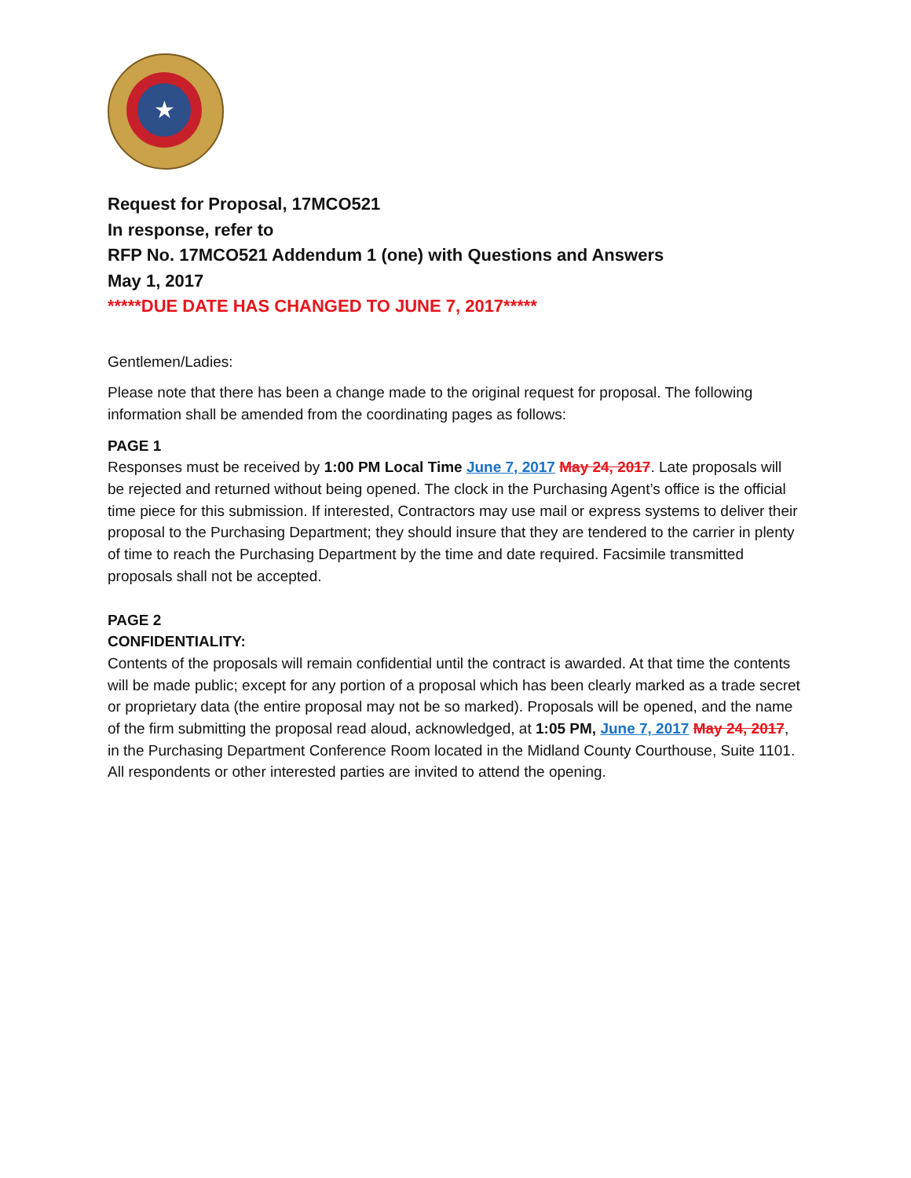★
Request for Proposal, 17MCO521
In response, refer to
RFP No. 17MCO521 Addendum 1 (one) with Questions and Answers
May 1, 2017
*****DUE DATE HAS CHANGED TO JUNE 7, 2017*****
Gentlemen/Ladies:
Please note that there has been a change made to the original request for proposal. The following information shall be amended from the coordinating pages as follows:
PAGE 1
Responses must be received by 1:00 PM Local Time June 7, 2017 May 24, 2017. Late proposals will be rejected and returned without being opened. The clock in the Purchasing Agent’s office is the official time piece for this submission. If interested, Contractors may use mail or express systems to deliver their proposal to the Purchasing Department; they should insure that they are tendered to the carrier in plenty of time to reach the Purchasing Department by the time and date required. Facsimile transmitted proposals shall not be accepted.
PAGE 2
CONFIDENTIALITY:
Contents of the proposals will remain confidential until the contract is awarded. At that time the contents will be made public; except for any portion of a proposal which has been clearly marked as a trade secret or proprietary data (the entire proposal may not be so marked). Proposals will be opened, and the name of the firm submitting the proposal read aloud, acknowledged, at 1:05 PM, June 7, 2017 May 24, 2017, in the Purchasing Department Conference Room located in the Midland County Courthouse, Suite 1101. All respondents or other interested parties are invited to attend the opening.